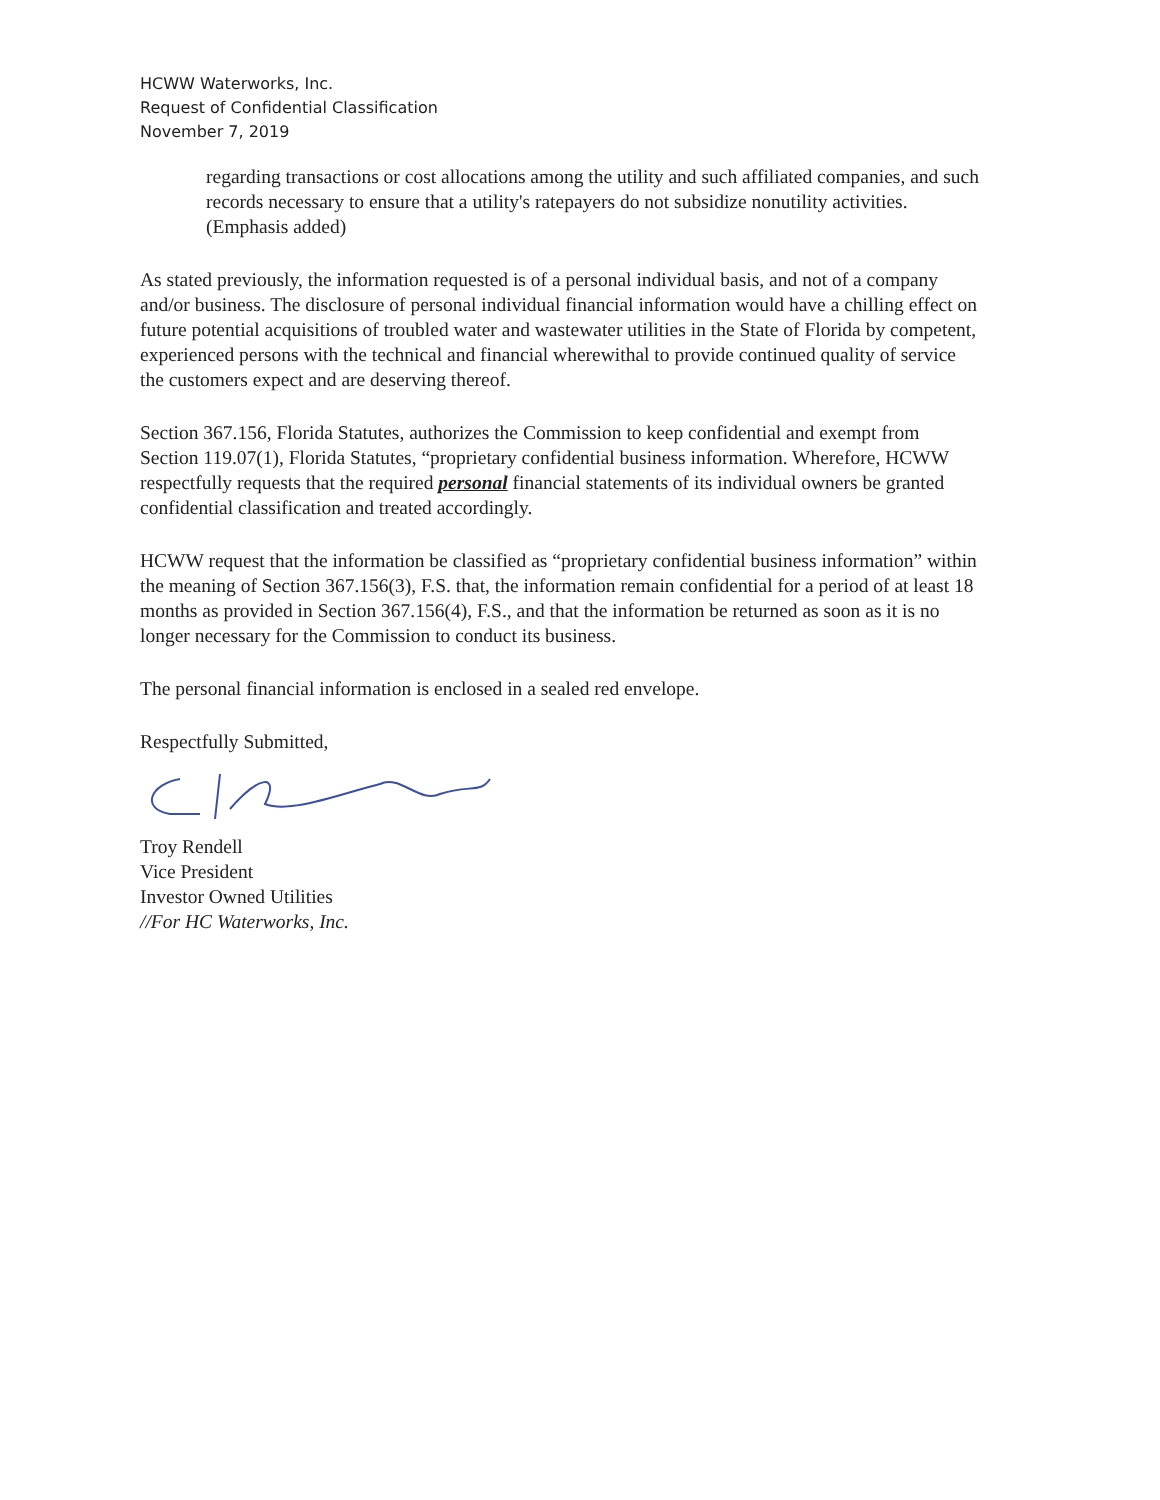HCWW Waterworks, Inc.
Request of Confidential Classification
November 7, 2019
regarding transactions or cost allocations among the utility and such affiliated companies, and such records necessary to ensure that a utility's ratepayers do not subsidize nonutility activities. (Emphasis added)
As stated previously, the information requested is of a personal individual basis, and not of a company and/or business. The disclosure of personal individual financial information would have a chilling effect on future potential acquisitions of troubled water and wastewater utilities in the State of Florida by competent, experienced persons with the technical and financial wherewithal to provide continued quality of service the customers expect and are deserving thereof.
Section 367.156, Florida Statutes, authorizes the Commission to keep confidential and exempt from Section 119.07(1), Florida Statutes, “proprietary confidential business information. Wherefore, HCWW respectfully requests that the required personal financial statements of its individual owners be granted confidential classification and treated accordingly.
HCWW request that the information be classified as “proprietary confidential business information” within the meaning of Section 367.156(3), F.S. that, the information remain confidential for a period of at least 18 months as provided in Section 367.156(4), F.S., and that the information be returned as soon as it is no longer necessary for the Commission to conduct its business.
The personal financial information is enclosed in a sealed red envelope.
Respectfully Submitted,
Troy Rendell
Vice President
Investor Owned Utilities
//For HC Waterworks, Inc.